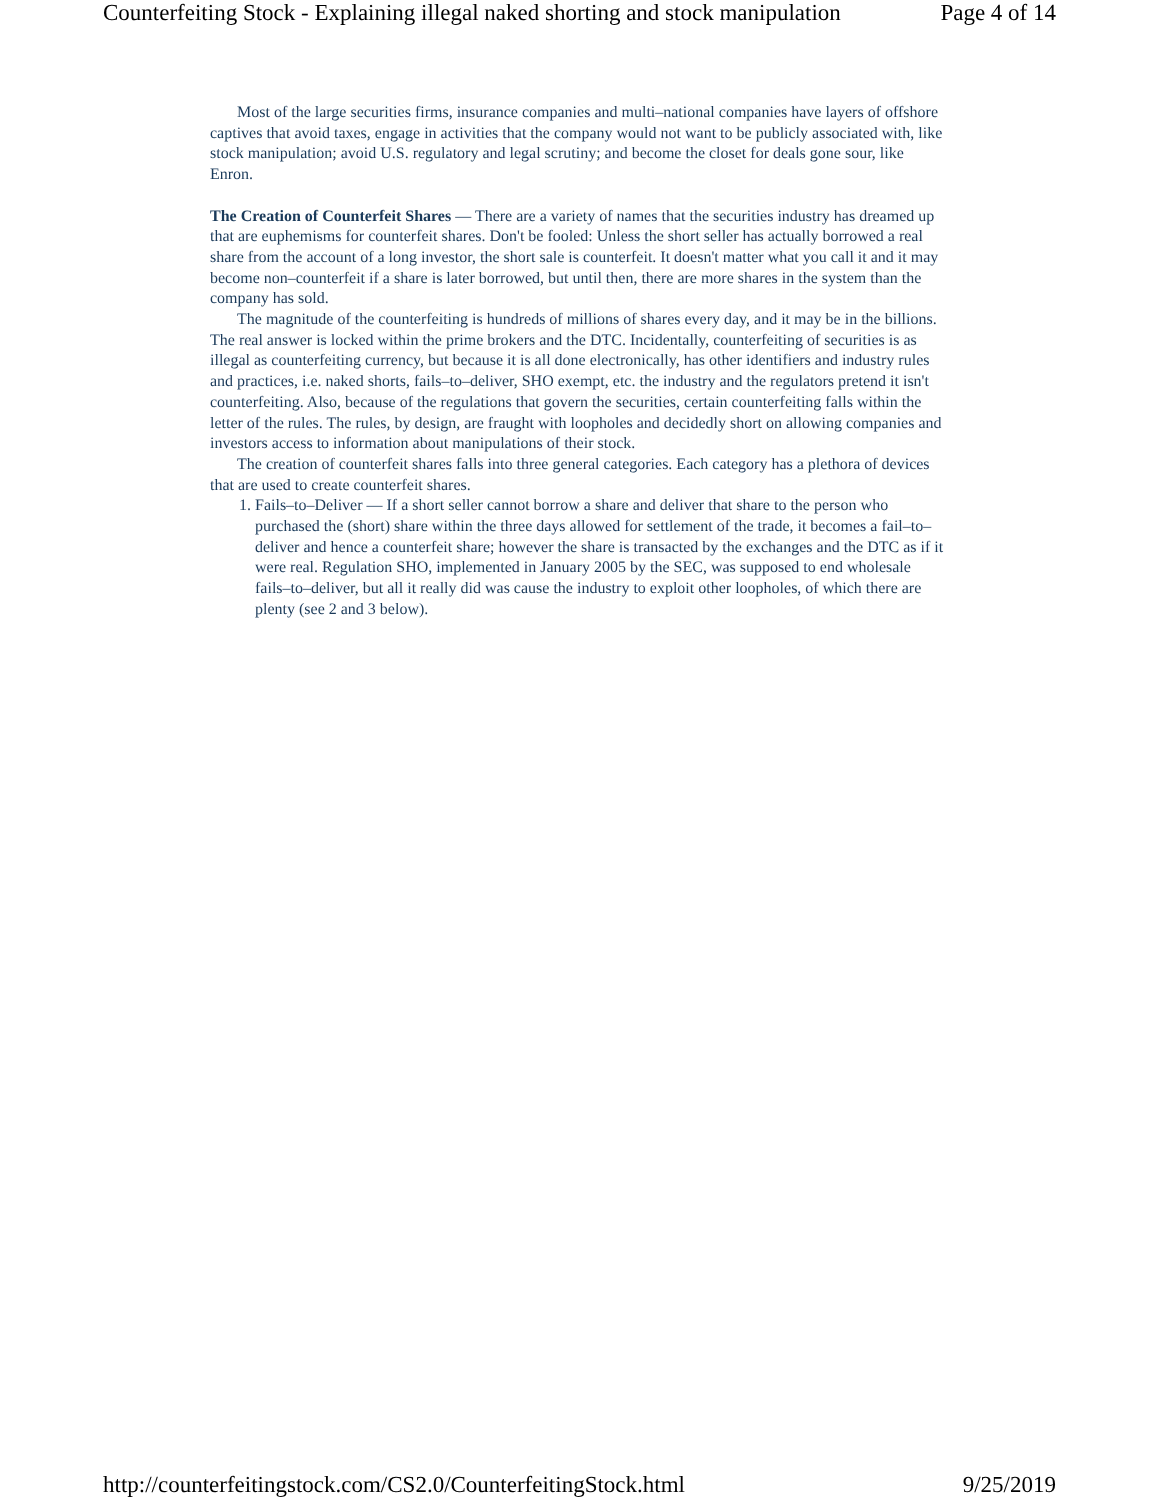Counterfeiting Stock - Explaining illegal naked shorting and stock manipulation Page 4 of 14
Most of the large securities firms, insurance companies and multi–national companies have layers of offshore captives that avoid taxes, engage in activities that the company would not want to be publicly associated with, like stock manipulation; avoid U.S. regulatory and legal scrutiny; and become the closet for deals gone sour, like Enron.
The Creation of Counterfeit Shares — There are a variety of names that the securities industry has dreamed up that are euphemisms for counterfeit shares. Don't be fooled: Unless the short seller has actually borrowed a real share from the account of a long investor, the short sale is counterfeit. It doesn't matter what you call it and it may become non–counterfeit if a share is later borrowed, but until then, there are more shares in the system than the company has sold.
The magnitude of the counterfeiting is hundreds of millions of shares every day, and it may be in the billions. The real answer is locked within the prime brokers and the DTC. Incidentally, counterfeiting of securities is as illegal as counterfeiting currency, but because it is all done electronically, has other identifiers and industry rules and practices, i.e. naked shorts, fails–to–deliver, SHO exempt, etc. the industry and the regulators pretend it isn't counterfeiting. Also, because of the regulations that govern the securities, certain counterfeiting falls within the letter of the rules. The rules, by design, are fraught with loopholes and decidedly short on allowing companies and investors access to information about manipulations of their stock.
The creation of counterfeit shares falls into three general categories. Each category has a plethora of devices that are used to create counterfeit shares.
1. Fails–to–Deliver — If a short seller cannot borrow a share and deliver that share to the person who purchased the (short) share within the three days allowed for settlement of the trade, it becomes a fail–to–deliver and hence a counterfeit share; however the share is transacted by the exchanges and the DTC as if it were real. Regulation SHO, implemented in January 2005 by the SEC, was supposed to end wholesale fails–to–deliver, but all it really did was cause the industry to exploit other loopholes, of which there are plenty (see 2 and 3 below).
http://counterfeitingstock.com/CS2.0/CounterfeitingStock.html 9/25/2019